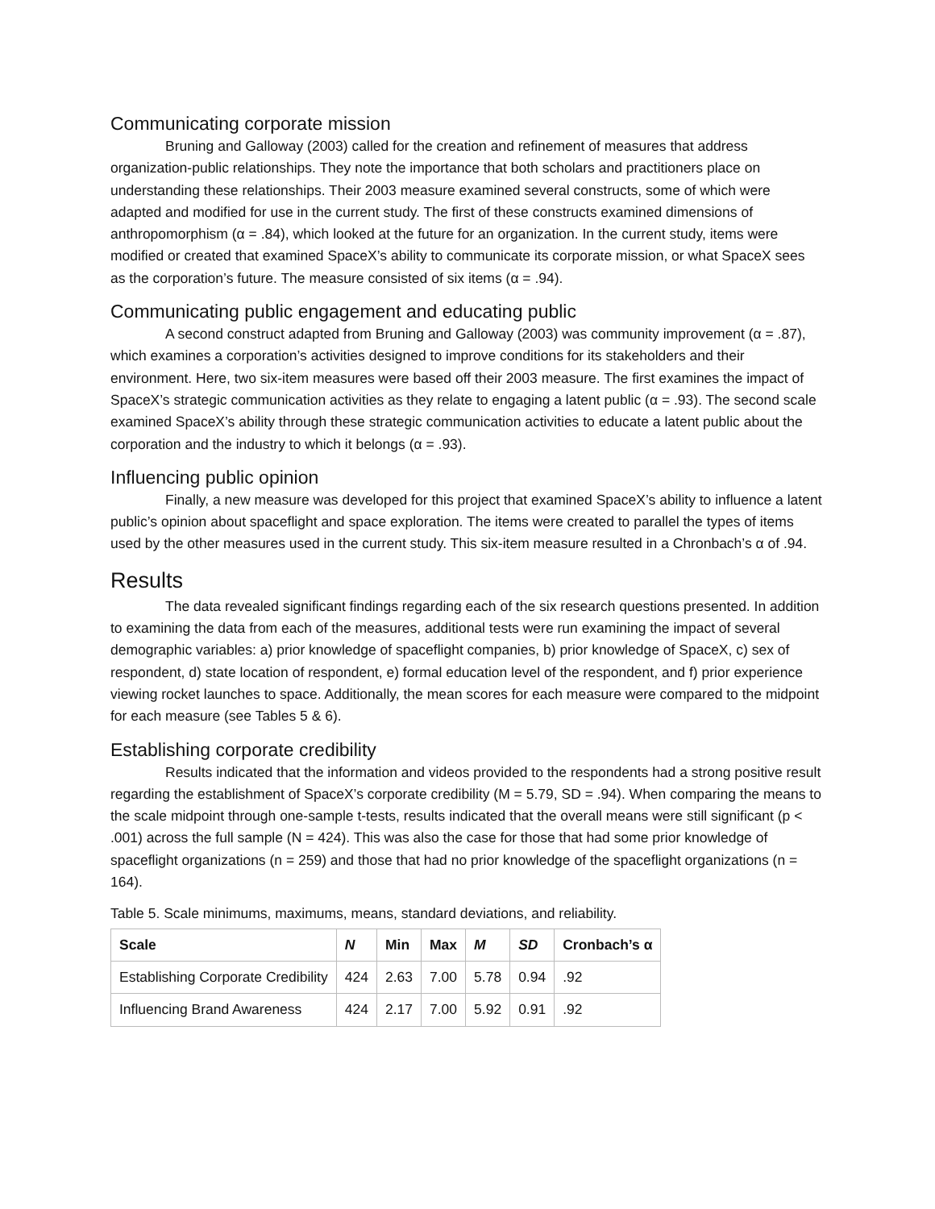Communicating corporate mission
Bruning and Galloway (2003) called for the creation and refinement of measures that address organization-public relationships. They note the importance that both scholars and practitioners place on understanding these relationships. Their 2003 measure examined several constructs, some of which were adapted and modified for use in the current study. The first of these constructs examined dimensions of anthropomorphism (α = .84), which looked at the future for an organization. In the current study, items were modified or created that examined SpaceX’s ability to communicate its corporate mission, or what SpaceX sees as the corporation’s future. The measure consisted of six items (α = .94).
Communicating public engagement and educating public
A second construct adapted from Bruning and Galloway (2003) was community improvement (α = .87), which examines a corporation’s activities designed to improve conditions for its stakeholders and their environment. Here, two six-item measures were based off their 2003 measure. The first examines the impact of SpaceX’s strategic communication activities as they relate to engaging a latent public (α = .93). The second scale examined SpaceX’s ability through these strategic communication activities to educate a latent public about the corporation and the industry to which it belongs (α = .93).
Influencing public opinion
Finally, a new measure was developed for this project that examined SpaceX’s ability to influence a latent public’s opinion about spaceflight and space exploration. The items were created to parallel the types of items used by the other measures used in the current study. This six-item measure resulted in a Chronbach’s α of .94.
Results
The data revealed significant findings regarding each of the six research questions presented. In addition to examining the data from each of the measures, additional tests were run examining the impact of several demographic variables: a) prior knowledge of spaceflight companies, b) prior knowledge of SpaceX, c) sex of respondent, d) state location of respondent, e) formal education level of the respondent, and f) prior experience viewing rocket launches to space. Additionally, the mean scores for each measure were compared to the midpoint for each measure (see Tables 5 & 6).
Establishing corporate credibility
Results indicated that the information and videos provided to the respondents had a strong positive result regarding the establishment of SpaceX’s corporate credibility (M = 5.79, SD = .94). When comparing the means to the scale midpoint through one-sample t-tests, results indicated that the overall means were still significant (p < .001) across the full sample (N = 424). This was also the case for those that had some prior knowledge of spaceflight organizations (n = 259) and those that had no prior knowledge of the spaceflight organizations (n = 164).
Table 5. Scale minimums, maximums, means, standard deviations, and reliability.
| Scale | N | Min | Max | M | SD | Cronbach’s α |
| --- | --- | --- | --- | --- | --- | --- |
| Establishing Corporate Credibility | 424 | 2.63 | 7.00 | 5.78 | 0.94 | .92 |
| Influencing Brand Awareness | 424 | 2.17 | 7.00 | 5.92 | 0.91 | .92 |